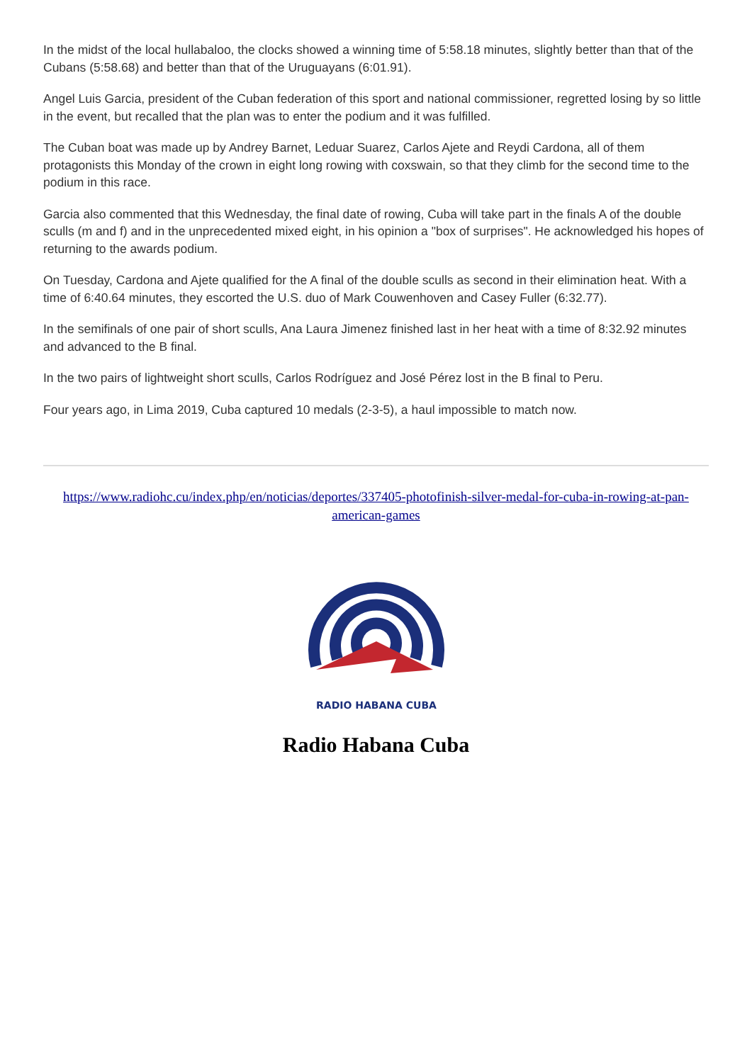In the midst of the local hullabaloo, the clocks showed a winning time of 5:58.18 minutes, slightly better than that of the Cubans (5:58.68) and better than that of the Uruguayans (6:01.91).
Angel Luis Garcia, president of the Cuban federation of this sport and national commissioner, regretted losing by so little in the event, but recalled that the plan was to enter the podium and it was fulfilled.
The Cuban boat was made up by Andrey Barnet, Leduar Suarez, Carlos Ajete and Reydi Cardona, all of them protagonists this Monday of the crown in eight long rowing with coxswain, so that they climb for the second time to the podium in this race.
Garcia also commented that this Wednesday, the final date of rowing, Cuba will take part in the finals A of the double sculls (m and f) and in the unprecedented mixed eight, in his opinion a "box of surprises". He acknowledged his hopes of returning to the awards podium.
On Tuesday, Cardona and Ajete qualified for the A final of the double sculls as second in their elimination heat. With a time of 6:40.64 minutes, they escorted the U.S. duo of Mark Couwenhoven and Casey Fuller (6:32.77).
In the semifinals of one pair of short sculls, Ana Laura Jimenez finished last in her heat with a time of 8:32.92 minutes and advanced to the B final.
In the two pairs of lightweight short sculls, Carlos Rodríguez and José Pérez lost in the B final to Peru.
Four years ago, in Lima 2019, Cuba captured 10 medals (2-3-5), a haul impossible to match now.
https://www.radiohc.cu/index.php/en/noticias/deportes/337405-photofinish-silver-medal-for-cuba-in-rowing-at-pan-american-games
RADIO HABANA CUBA
Radio Habana Cuba